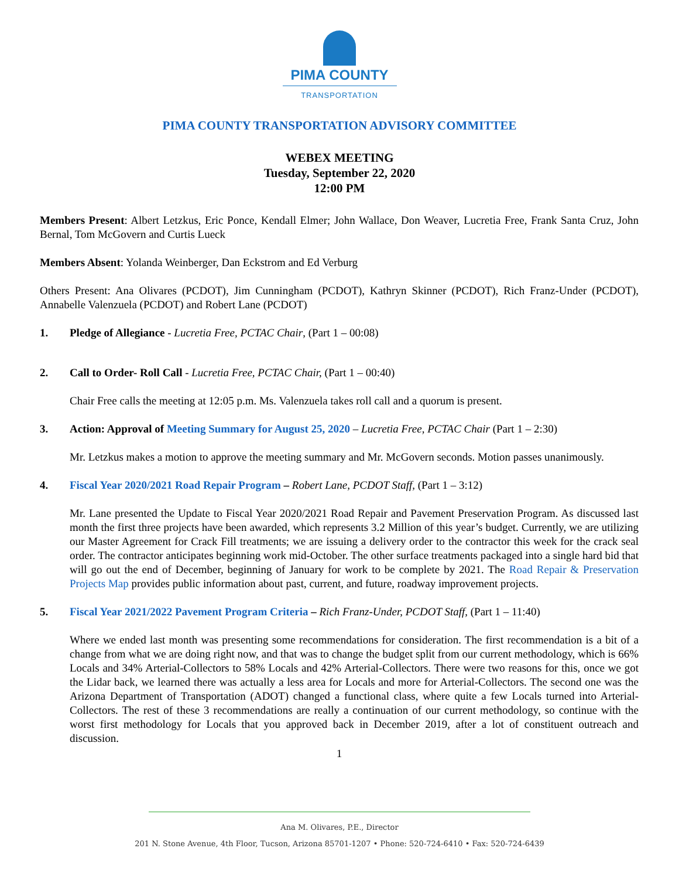PIMA COUNTY
TRANSPORTATION
PIMA COUNTY TRANSPORTATION ADVISORY COMMITTEE
WEBEX MEETING
Tuesday, September 22, 2020
12:00 PM
Members Present: Albert Letzkus, Eric Ponce, Kendall Elmer; John Wallace, Don Weaver, Lucretia Free, Frank Santa Cruz, John Bernal, Tom McGovern and Curtis Lueck
Members Absent: Yolanda Weinberger, Dan Eckstrom and Ed Verburg
Others Present: Ana Olivares (PCDOT), Jim Cunningham (PCDOT), Kathryn Skinner (PCDOT), Rich Franz-Under (PCDOT), Annabelle Valenzuela (PCDOT) and Robert Lane (PCDOT)
1. Pledge of Allegiance - Lucretia Free, PCTAC Chair, (Part 1 – 00:08)
2. Call to Order- Roll Call - Lucretia Free, PCTAC Chair, (Part 1 – 00:40)
Chair Free calls the meeting at 12:05 p.m. Ms. Valenzuela takes roll call and a quorum is present.
3. Action: Approval of Meeting Summary for August 25, 2020 – Lucretia Free, PCTAC Chair (Part 1 – 2:30)
Mr. Letzkus makes a motion to approve the meeting summary and Mr. McGovern seconds. Motion passes unanimously.
4. Fiscal Year 2020/2021 Road Repair Program – Robert Lane, PCDOT Staff, (Part 1 – 3:12)
Mr. Lane presented the Update to Fiscal Year 2020/2021 Road Repair and Pavement Preservation Program. As discussed last month the first three projects have been awarded, which represents 3.2 Million of this year’s budget. Currently, we are utilizing our Master Agreement for Crack Fill treatments; we are issuing a delivery order to the contractor this week for the crack seal order. The contractor anticipates beginning work mid-October. The other surface treatments packaged into a single hard bid that will go out the end of December, beginning of January for work to be complete by 2021. The Road Repair & Preservation Projects Map provides public information about past, current, and future, roadway improvement projects.
5. Fiscal Year 2021/2022 Pavement Program Criteria – Rich Franz-Under, PCDOT Staff, (Part 1 – 11:40)
Where we ended last month was presenting some recommendations for consideration. The first recommendation is a bit of a change from what we are doing right now, and that was to change the budget split from our current methodology, which is 66% Locals and 34% Arterial-Collectors to 58% Locals and 42% Arterial-Collectors. There were two reasons for this, once we got the Lidar back, we learned there was actually a less area for Locals and more for Arterial-Collectors. The second one was the Arizona Department of Transportation (ADOT) changed a functional class, where quite a few Locals turned into Arterial-Collectors. The rest of these 3 recommendations are really a continuation of our current methodology, so continue with the worst first methodology for Locals that you approved back in December 2019, after a lot of constituent outreach and discussion.
1
Ana M. Olivares, P.E., Director
201 N. Stone Avenue, 4th Floor, Tucson, Arizona 85701-1207 • Phone: 520-724-6410 • Fax: 520-724-6439